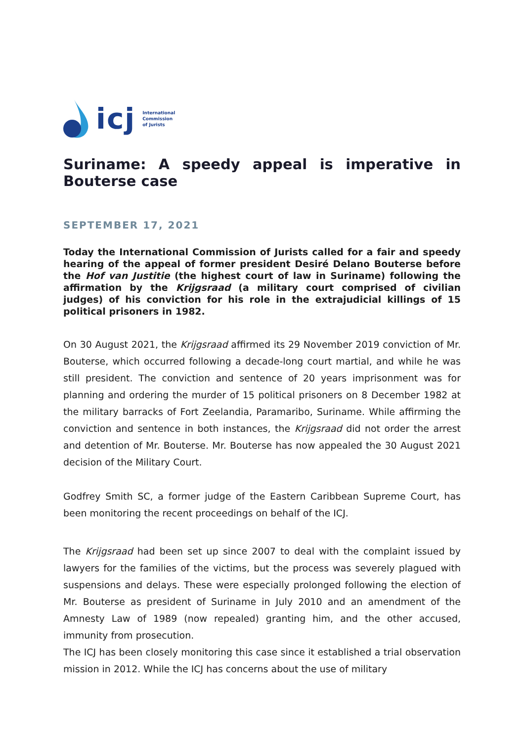icj International
Commission
of Jurists
Suriname: A speedy appeal is imperative in Bouterse case
SEPTEMBER 17, 2021
Today the International Commission of Jurists called for a fair and speedy hearing of the appeal of former president Desiré Delano Bouterse before the Hof van Justitie (the highest court of law in Suriname) following the affirmation by the Krijgsraad (a military court comprised of civilian judges) of his conviction for his role in the extrajudicial killings of 15 political prisoners in 1982.
On 30 August 2021, the Krijgsraad affirmed its 29 November 2019 conviction of Mr. Bouterse, which occurred following a decade-long court martial, and while he was still president. The conviction and sentence of 20 years imprisonment was for planning and ordering the murder of 15 political prisoners on 8 December 1982 at the military barracks of Fort Zeelandia, Paramaribo, Suriname. While affirming the conviction and sentence in both instances, the Krijgsraad did not order the arrest and detention of Mr. Bouterse. Mr. Bouterse has now appealed the 30 August 2021 decision of the Military Court.
Godfrey Smith SC, a former judge of the Eastern Caribbean Supreme Court, has been monitoring the recent proceedings on behalf of the ICJ.
The Krijgsraad had been set up since 2007 to deal with the complaint issued by lawyers for the families of the victims, but the process was severely plagued with suspensions and delays. These were especially prolonged following the election of Mr. Bouterse as president of Suriname in July 2010 and an amendment of the Amnesty Law of 1989 (now repealed) granting him, and the other accused, immunity from prosecution.
The ICJ has been closely monitoring this case since it established a trial observation mission in 2012. While the ICJ has concerns about the use of military